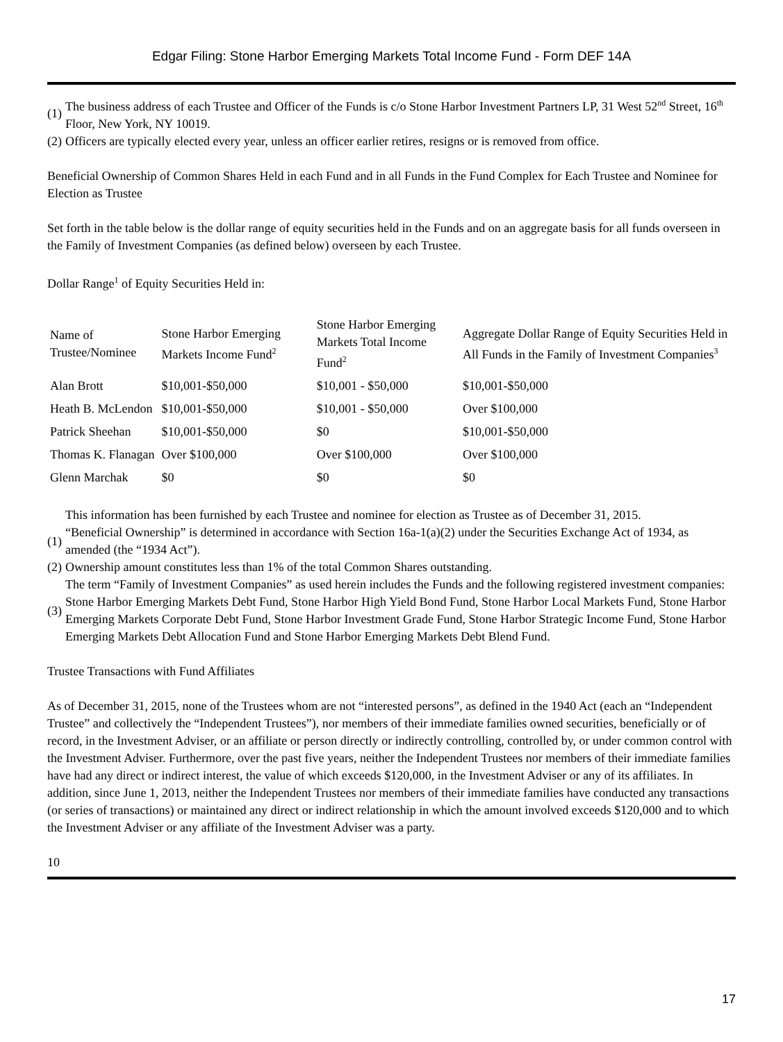Edgar Filing: Stone Harbor Emerging Markets Total Income Fund - Form DEF 14A
(1) The business address of each Trustee and Officer of the Funds is c/o Stone Harbor Investment Partners LP, 31 West 52<sup>nd</sup> Street, 16<sup>th</sup> Floor, New York, NY 10019.
(2) Officers are typically elected every year, unless an officer earlier retires, resigns or is removed from office.
Beneficial Ownership of Common Shares Held in each Fund and in all Funds in the Fund Complex for Each Trustee and Nominee for Election as Trustee
Set forth in the table below is the dollar range of equity securities held in the Funds and on an aggregate basis for all funds overseen in the Family of Investment Companies (as defined below) overseen by each Trustee.
Dollar Range<sup>1</sup> of Equity Securities Held in:
| Name of Trustee/Nominee | Stone Harbor Emerging Markets Income Fund<sup>2</sup> | Stone Harbor Emerging Markets Total Income Fund<sup>2</sup> | Aggregate Dollar Range of Equity Securities Held in All Funds in the Family of Investment Companies<sup>3</sup> |
| Alan Brott | $10,001-$50,000 | $10,001 - $50,000 | $10,001-$50,000 |
| Heath B. McLendon | $10,001-$50,000 | $10,001 - $50,000 | Over $100,000 |
| Patrick Sheehan | $10,001-$50,000 | $0 | $10,001-$50,000 |
| Thomas K. Flanagan | Over $100,000 | Over $100,000 | Over $100,000 |
| Glenn Marchak | $0 | $0 | $0 |
This information has been furnished by each Trustee and nominee for election as Trustee as of December 31, 2015.
(1) “Beneficial Ownership” is determined in accordance with Section 16a-1(a)(2) under the Securities Exchange Act of 1934, as amended (the “1934 Act”).
(2) Ownership amount constitutes less than 1% of the total Common Shares outstanding.
(3) The term “Family of Investment Companies” as used herein includes the Funds and the following registered investment companies: Stone Harbor Emerging Markets Debt Fund, Stone Harbor High Yield Bond Fund, Stone Harbor Local Markets Fund, Stone Harbor Emerging Markets Corporate Debt Fund, Stone Harbor Investment Grade Fund, Stone Harbor Strategic Income Fund, Stone Harbor Emerging Markets Debt Allocation Fund and Stone Harbor Emerging Markets Debt Blend Fund.
Trustee Transactions with Fund Affiliates
As of December 31, 2015, none of the Trustees whom are not “interested persons”, as defined in the 1940 Act (each an “Independent Trustee” and collectively the “Independent Trustees”), nor members of their immediate families owned securities, beneficially or of record, in the Investment Adviser, or an affiliate or person directly or indirectly controlling, controlled by, or under common control with the Investment Adviser. Furthermore, over the past five years, neither the Independent Trustees nor members of their immediate families have had any direct or indirect interest, the value of which exceeds $120,000, in the Investment Adviser or any of its affiliates. In addition, since June 1, 2013, neither the Independent Trustees nor members of their immediate families have conducted any transactions (or series of transactions) or maintained any direct or indirect relationship in which the amount involved exceeds $120,000 and to which the Investment Adviser or any affiliate of the Investment Adviser was a party.
10
17